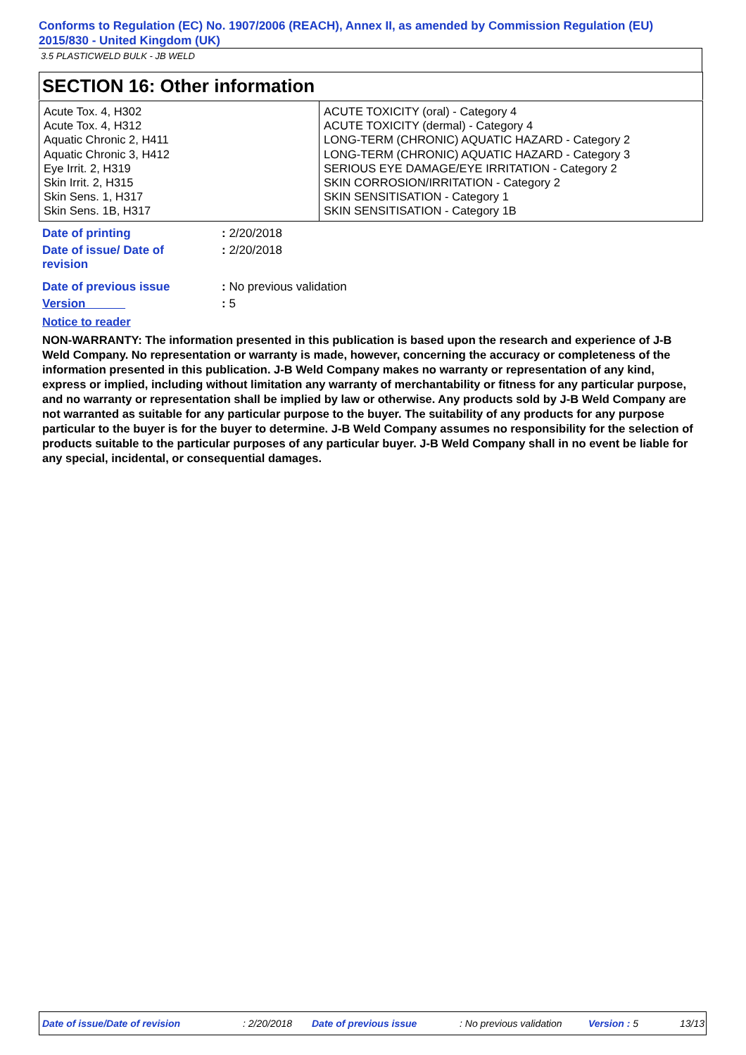Conforms to Regulation (EC) No. 1907/2006 (REACH), Annex II, as amended by Commission Regulation (EU) 2015/830 - United Kingdom (UK)
3.5 PLASTICWELD BULK - JB WELD
SECTION 16: Other information
| Acute Tox. 4, H302 Acute Tox. 4, H312 Aquatic Chronic 2, H411 Aquatic Chronic 3, H412 Eye Irrit. 2, H319 Skin Irrit. 2, H315 Skin Sens. 1, H317 Skin Sens. 1B, H317 | ACUTE TOXICITY (oral) - Category 4 ACUTE TOXICITY (dermal) - Category 4 LONG-TERM (CHRONIC) AQUATIC HAZARD - Category 2 LONG-TERM (CHRONIC) AQUATIC HAZARD - Category 3 SERIOUS EYE DAMAGE/EYE IRRITATION - Category 2 SKIN CORROSION/IRRITATION - Category 2 SKIN SENSITISATION - Category 1 SKIN SENSITISATION - Category 1B |
| Date of printing | : 2/20/2018 |
| Date of issue/ Date of revision | : 2/20/2018 |
| Date of previous issue | : No previous validation |
| Version | : 5 |
Notice to reader
NON-WARRANTY: The information presented in this publication is based upon the research and experience of J-B Weld Company. No representation or warranty is made, however, concerning the accuracy or completeness of the information presented in this publication. J-B Weld Company makes no warranty or representation of any kind, express or implied, including without limitation any warranty of merchantability or fitness for any particular purpose, and no warranty or representation shall be implied by law or otherwise. Any products sold by J-B Weld Company are not warranted as suitable for any particular purpose to the buyer. The suitability of any products for any purpose particular to the buyer is for the buyer to determine. J-B Weld Company assumes no responsibility for the selection of products suitable to the particular purposes of any particular buyer. J-B Weld Company shall in no event be liable for any special, incidental, or consequential damages.
Date of issue/Date of revision : 2/20/2018 Date of previous issue : No previous validation Version : 5 13/13